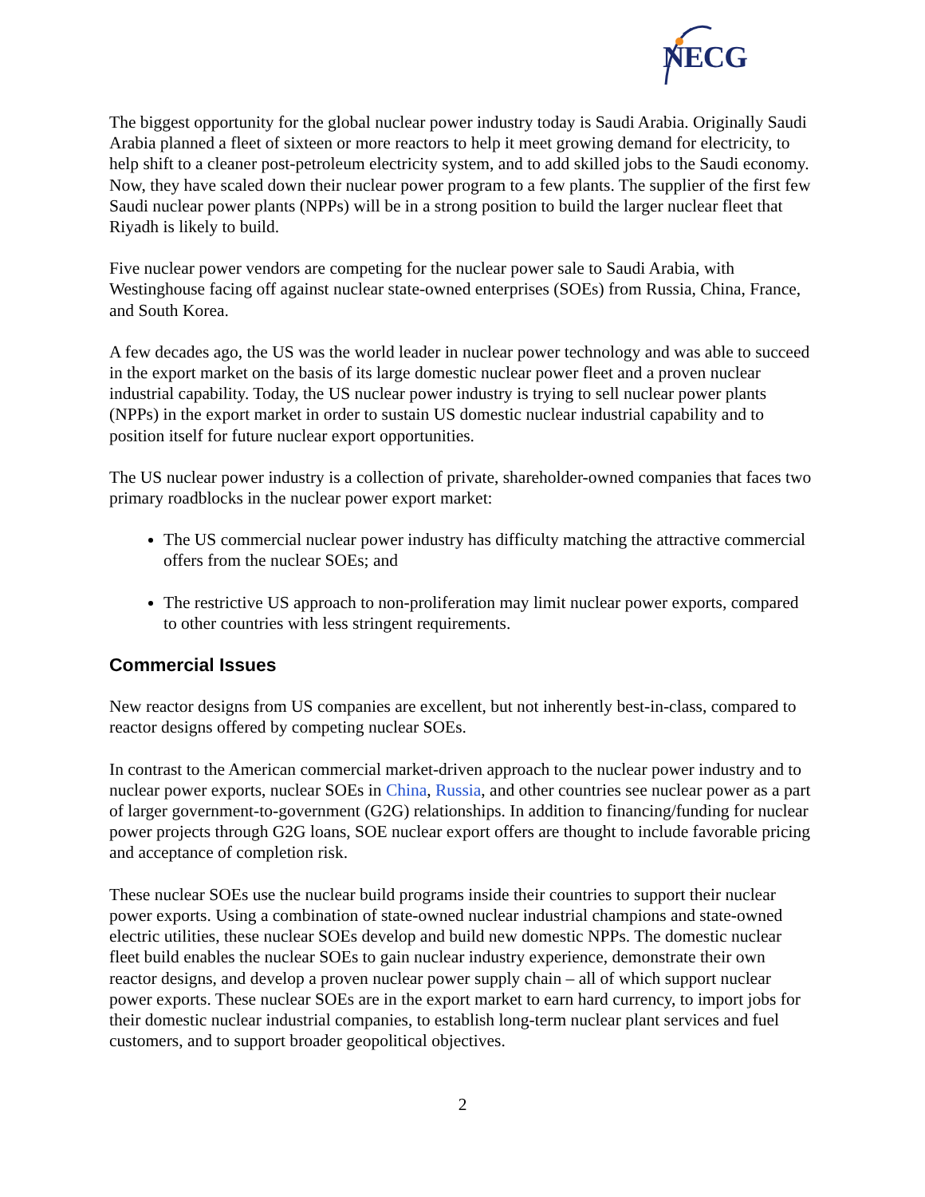NECG
The biggest opportunity for the global nuclear power industry today is Saudi Arabia. Originally Saudi Arabia planned a fleet of sixteen or more reactors to help it meet growing demand for electricity, to help shift to a cleaner post-petroleum electricity system, and to add skilled jobs to the Saudi economy. Now, they have scaled down their nuclear power program to a few plants. The supplier of the first few Saudi nuclear power plants (NPPs) will be in a strong position to build the larger nuclear fleet that Riyadh is likely to build.
Five nuclear power vendors are competing for the nuclear power sale to Saudi Arabia, with Westinghouse facing off against nuclear state-owned enterprises (SOEs) from Russia, China, France, and South Korea.
A few decades ago, the US was the world leader in nuclear power technology and was able to succeed in the export market on the basis of its large domestic nuclear power fleet and a proven nuclear industrial capability. Today, the US nuclear power industry is trying to sell nuclear power plants (NPPs) in the export market in order to sustain US domestic nuclear industrial capability and to position itself for future nuclear export opportunities.
The US nuclear power industry is a collection of private, shareholder-owned companies that faces two primary roadblocks in the nuclear power export market:
The US commercial nuclear power industry has difficulty matching the attractive commercial offers from the nuclear SOEs; and
The restrictive US approach to non-proliferation may limit nuclear power exports, compared to other countries with less stringent requirements.
Commercial Issues
New reactor designs from US companies are excellent, but not inherently best-in-class, compared to reactor designs offered by competing nuclear SOEs.
In contrast to the American commercial market-driven approach to the nuclear power industry and to nuclear power exports, nuclear SOEs in China, Russia, and other countries see nuclear power as a part of larger government-to-government (G2G) relationships. In addition to financing/funding for nuclear power projects through G2G loans, SOE nuclear export offers are thought to include favorable pricing and acceptance of completion risk.
These nuclear SOEs use the nuclear build programs inside their countries to support their nuclear power exports. Using a combination of state-owned nuclear industrial champions and state-owned electric utilities, these nuclear SOEs develop and build new domestic NPPs. The domestic nuclear fleet build enables the nuclear SOEs to gain nuclear industry experience, demonstrate their own reactor designs, and develop a proven nuclear power supply chain – all of which support nuclear power exports. These nuclear SOEs are in the export market to earn hard currency, to import jobs for their domestic nuclear industrial companies, to establish long-term nuclear plant services and fuel customers, and to support broader geopolitical objectives.
2